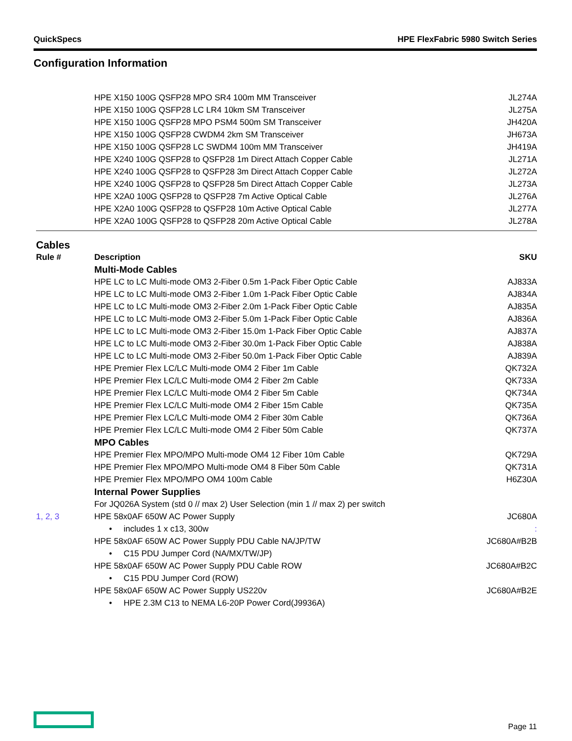QuickSpecs HPE FlexFabric 5980 Switch Series
Configuration Information
| | HPE X150 100G QSFP28 MPO SR4 100m MM Transceiver | JL274A |
| | HPE X150 100G QSFP28 LC LR4 10km SM Transceiver | JL275A |
| | HPE X150 100G QSFP28 MPO PSM4 500m SM Transceiver | JH420A |
| | HPE X150 100G QSFP28 CWDM4 2km SM Transceiver | JH673A |
| | HPE X150 100G QSFP28 LC SWDM4 100m MM Transceiver | JH419A |
| | HPE X240 100G QSFP28 to QSFP28 1m Direct Attach Copper Cable | JL271A |
| | HPE X240 100G QSFP28 to QSFP28 3m Direct Attach Copper Cable | JL272A |
| | HPE X240 100G QSFP28 to QSFP28 5m Direct Attach Copper Cable | JL273A |
| | HPE X2A0 100G QSFP28 to QSFP28 7m Active Optical Cable | JL276A |
| | HPE X2A0 100G QSFP28 to QSFP28 10m Active Optical Cable | JL277A |
| | HPE X2A0 100G QSFP28 to QSFP28 20m Active Optical Cable | JL278A |
| Cables | | |
| Rule # | Description | SKU |
| | Multi-Mode Cables | |
| | HPE LC to LC Multi-mode OM3 2-Fiber 0.5m 1-Pack Fiber Optic Cable | AJ833A |
| | HPE LC to LC Multi-mode OM3 2-Fiber 1.0m 1-Pack Fiber Optic Cable | AJ834A |
| | HPE LC to LC Multi-mode OM3 2-Fiber 2.0m 1-Pack Fiber Optic Cable | AJ835A |
| | HPE LC to LC Multi-mode OM3 2-Fiber 5.0m 1-Pack Fiber Optic Cable | AJ836A |
| | HPE LC to LC Multi-mode OM3 2-Fiber 15.0m 1-Pack Fiber Optic Cable | AJ837A |
| | HPE LC to LC Multi-mode OM3 2-Fiber 30.0m 1-Pack Fiber Optic Cable | AJ838A |
| | HPE LC to LC Multi-mode OM3 2-Fiber 50.0m 1-Pack Fiber Optic Cable | AJ839A |
| | HPE Premier Flex LC/LC Multi-mode OM4 2 Fiber 1m Cable | QK732A |
| | HPE Premier Flex LC/LC Multi-mode OM4 2 Fiber 2m Cable | QK733A |
| | HPE Premier Flex LC/LC Multi-mode OM4 2 Fiber 5m Cable | QK734A |
| | HPE Premier Flex LC/LC Multi-mode OM4 2 Fiber 15m Cable | QK735A |
| | HPE Premier Flex LC/LC Multi-mode OM4 2 Fiber 30m Cable | QK736A |
| | HPE Premier Flex LC/LC Multi-mode OM4 2 Fiber 50m Cable | QK737A |
| | MPO Cables | |
| | HPE Premier Flex MPO/MPO Multi-mode OM4 12 Fiber 10m Cable | QK729A |
| | HPE Premier Flex MPO/MPO Multi-mode OM4 8 Fiber 50m Cable | QK731A |
| | HPE Premier Flex MPO/MPO OM4 100m Cable | H6Z30A |
| | Internal Power Supplies | |
| | For JQ026A System (std 0 // max 2) User Selection (min 1 // max 2) per switch | |
| 1, 2, 3 | HPE 58x0AF 650W AC Power Supply | JC680A |
| | • includes 1 x c13, 300w | : |
| | HPE 58x0AF 650W AC Power Supply PDU Cable NA/JP/TW | JC680A#B2B |
| | • C15 PDU Jumper Cord (NA/MX/TW/JP) | |
| | HPE 58x0AF 650W AC Power Supply PDU Cable ROW | JC680A#B2C |
| | • C15 PDU Jumper Cord (ROW) | |
| | HPE 58x0AF 650W AC Power Supply US220v | JC680A#B2E |
| | • HPE 2.3M C13 to NEMA L6-20P Power Cord(J9936A) | |
Page 11